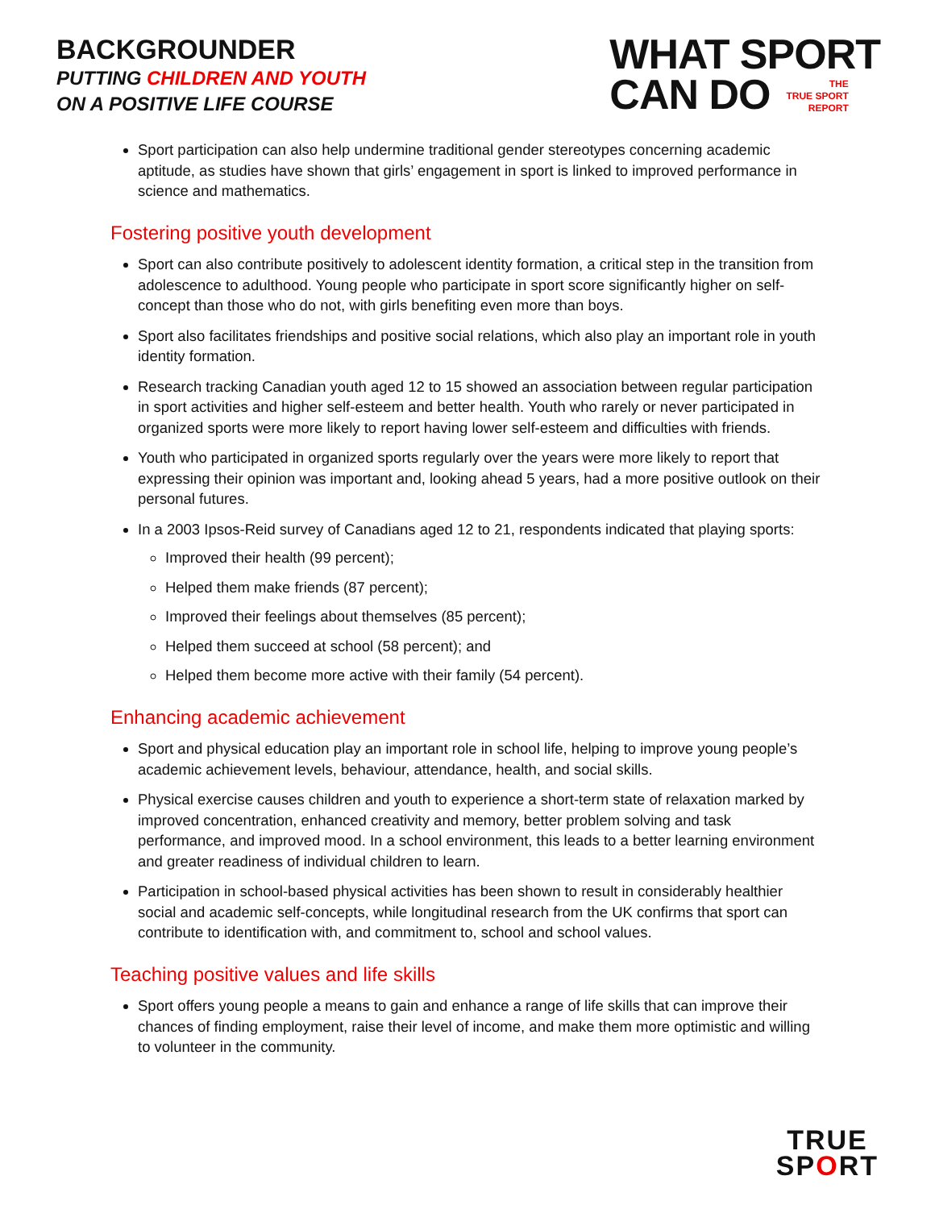BACKGROUNDER
PUTTING CHILDREN AND YOUTH
ON A POSITIVE LIFE COURSE
WHAT SPORT
CAN DO THE
TRUE SPORT
REPORT
Sport participation can also help undermine traditional gender stereotypes concerning academic aptitude, as studies have shown that girls’ engagement in sport is linked to improved performance in science and mathematics.
Fostering positive youth development
Sport can also contribute positively to adolescent identity formation, a critical step in the transition from adolescence to adulthood. Young people who participate in sport score significantly higher on self-concept than those who do not, with girls benefiting even more than boys.
Sport also facilitates friendships and positive social relations, which also play an important role in youth identity formation.
Research tracking Canadian youth aged 12 to 15 showed an association between regular participation in sport activities and higher self-esteem and better health. Youth who rarely or never participated in organized sports were more likely to report having lower self-esteem and difficulties with friends.
Youth who participated in organized sports regularly over the years were more likely to report that expressing their opinion was important and, looking ahead 5 years, had a more positive outlook on their personal futures.
In a 2003 Ipsos-Reid survey of Canadians aged 12 to 21, respondents indicated that playing sports:
Improved their health (99 percent);
Helped them make friends (87 percent);
Improved their feelings about themselves (85 percent);
Helped them succeed at school (58 percent); and
Helped them become more active with their family (54 percent).
Enhancing academic achievement
Sport and physical education play an important role in school life, helping to improve young people’s academic achievement levels, behaviour, attendance, health, and social skills.
Physical exercise causes children and youth to experience a short-term state of relaxation marked by improved concentration, enhanced creativity and memory, better problem solving and task performance, and improved mood. In a school environment, this leads to a better learning environment and greater readiness of individual children to learn.
Participation in school-based physical activities has been shown to result in considerably healthier social and academic self-concepts, while longitudinal research from the UK confirms that sport can contribute to identification with, and commitment to, school and school values.
Teaching positive values and life skills
Sport offers young people a means to gain and enhance a range of life skills that can improve their chances of finding employment, raise their level of income, and make them more optimistic and willing to volunteer in the community.
TRUE
SPORT